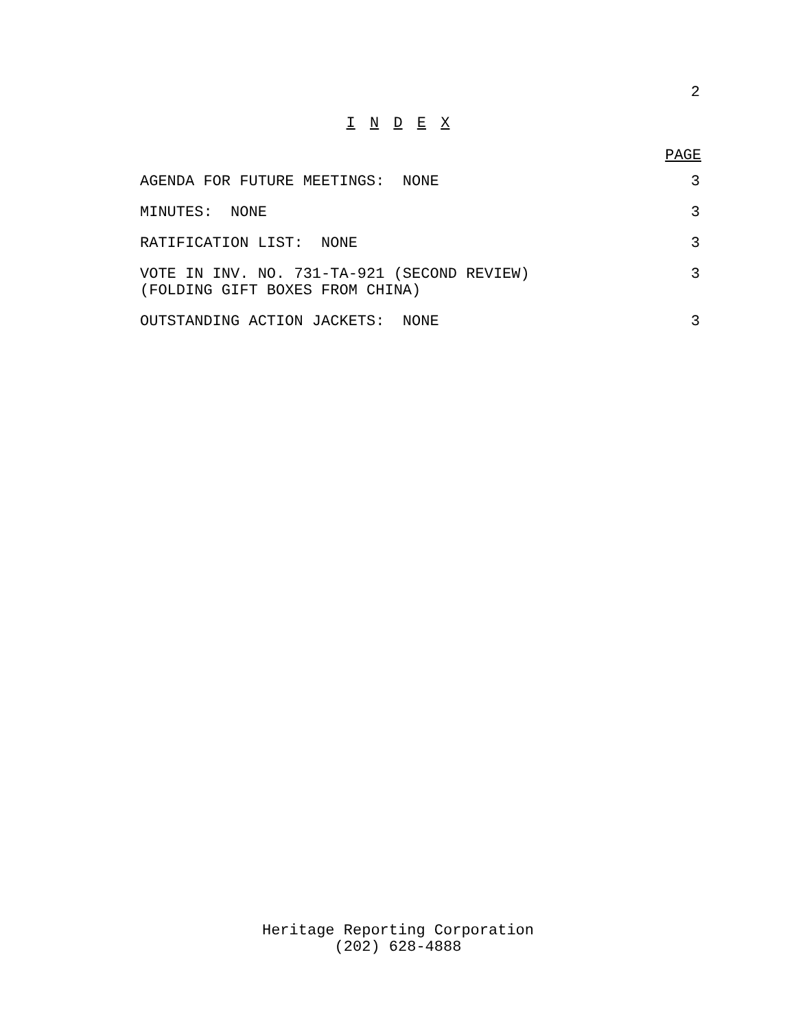2
I N D E X
PAGE
| AGENDA FOR FUTURE MEETINGS: NONE | 3 |
| MINUTES: NONE | 3 |
| RATIFICATION LIST: NONE | 3 |
| VOTE IN INV. NO. 731-TA-921 (SECOND REVIEW) (FOLDING GIFT BOXES FROM CHINA) | 3 |
| OUTSTANDING ACTION JACKETS: NONE | 3 |
Heritage Reporting Corporation
(202) 628-4888